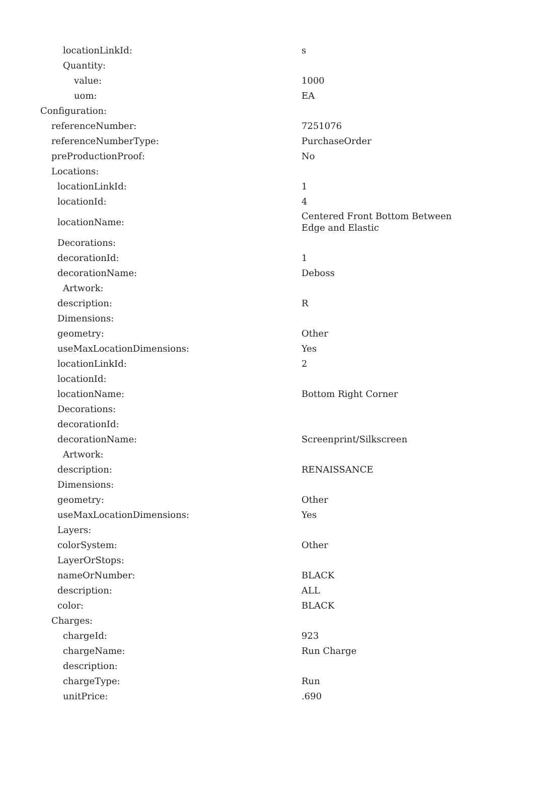| locationLinkId: | s |
| Quantity: | |
| value: | 1000 |
| uom: | EA |
| Configuration: | |
| referenceNumber: | 7251076 |
| referenceNumberType: | PurchaseOrder |
| preProductionProof: | No |
| Locations: | |
| locationLinkId: | 1 |
| locationId: | 4 |
| locationName: | Centered Front Bottom Between Edge and Elastic |
| Decorations: | |
| decorationId: | 1 |
| decorationName: | Deboss |
| Artwork: | |
| description: | R |
| Dimensions: | |
| geometry: | Other |
| useMaxLocationDimensions: | Yes |
| locationLinkId: | 2 |
| locationId: | |
| locationName: | Bottom Right Corner |
| Decorations: | |
| decorationId: | |
| decorationName: | Screenprint/Silkscreen |
| Artwork: | |
| description: | RENAISSANCE |
| Dimensions: | |
| geometry: | Other |
| useMaxLocationDimensions: | Yes |
| Layers: | |
| colorSystem: | Other |
| LayerOrStops: | |
| nameOrNumber: | BLACK |
| description: | ALL |
| color: | BLACK |
| Charges: | |
| chargeId: | 923 |
| chargeName: | Run Charge |
| description: | |
| chargeType: | Run |
| unitPrice: | .690 |